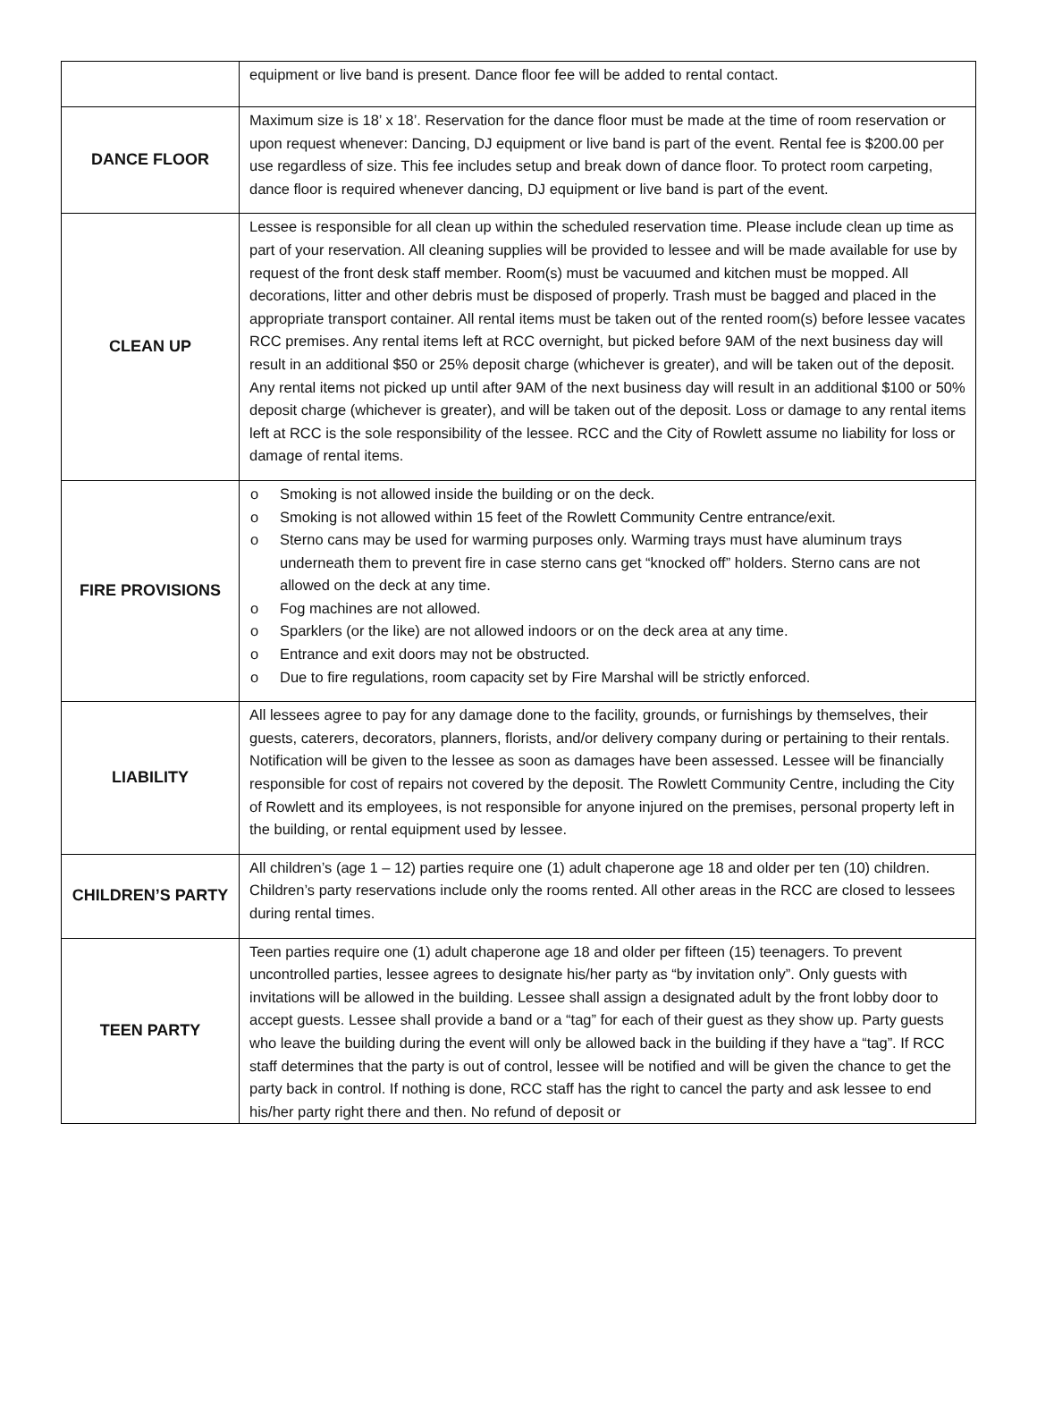| | equipment or live band is present. Dance floor fee will be added to rental contact. |
| DANCE FLOOR | Maximum size is 18’ x 18’. Reservation for the dance floor must be made at the time of room reservation or upon request whenever: Dancing, DJ equipment or live band is part of the event. Rental fee is $200.00 per use regardless of size. This fee includes setup and break down of dance floor. To protect room carpeting, dance floor is required whenever dancing, DJ equipment or live band is part of the event. |
| CLEAN UP | Lessee is responsible for all clean up within the scheduled reservation time. Please include clean up time as part of your reservation. All cleaning supplies will be provided to lessee and will be made available for use by request of the front desk staff member. Room(s) must be vacuumed and kitchen must be mopped. All decorations, litter and other debris must be disposed of properly. Trash must be bagged and placed in the appropriate transport container. All rental items must be taken out of the rented room(s) before lessee vacates RCC premises. Any rental items left at RCC overnight, but picked before 9AM of the next business day will result in an additional $50 or 25% deposit charge (whichever is greater), and will be taken out of the deposit. Any rental items not picked up until after 9AM of the next business day will result in an additional $100 or 50% deposit charge (whichever is greater), and will be taken out of the deposit. Loss or damage to any rental items left at RCC is the sole responsibility of the lessee. RCC and the City of Rowlett assume no liability for loss or damage of rental items. |
| FIRE PROVISIONS | o Smoking is not allowed inside the building or on the deck. o Smoking is not allowed within 15 feet of the Rowlett Community Centre entrance/exit. o Sterno cans may be used for warming purposes only. Warming trays must have aluminum trays underneath them to prevent fire in case sterno cans get “knocked off” holders. Sterno cans are not allowed on the deck at any time. o Fog machines are not allowed. o Sparklers (or the like) are not allowed indoors or on the deck area at any time. o Entrance and exit doors may not be obstructed. o Due to fire regulations, room capacity set by Fire Marshal will be strictly enforced. |
| LIABILITY | All lessees agree to pay for any damage done to the facility, grounds, or furnishings by themselves, their guests, caterers, decorators, planners, florists, and/or delivery company during or pertaining to their rentals. Notification will be given to the lessee as soon as damages have been assessed. Lessee will be financially responsible for cost of repairs not covered by the deposit. The Rowlett Community Centre, including the City of Rowlett and its employees, is not responsible for anyone injured on the premises, personal property left in the building, or rental equipment used by lessee. |
| CHILDREN’S PARTY | All children’s (age 1 – 12) parties require one (1) adult chaperone age 18 and older per ten (10) children. Children’s party reservations include only the rooms rented. All other areas in the RCC are closed to lessees during rental times. |
| TEEN PARTY | Teen parties require one (1) adult chaperone age 18 and older per fifteen (15) teenagers. To prevent uncontrolled parties, lessee agrees to designate his/her party as “by invitation only”. Only guests with invitations will be allowed in the building. Lessee shall assign a designated adult by the front lobby door to accept guests. Lessee shall provide a band or a “tag” for each of their guest as they show up. Party guests who leave the building during the event will only be allowed back in the building if they have a “tag”. If RCC staff determines that the party is out of control, lessee will be notified and will be given the chance to get the party back in control. If nothing is done, RCC staff has the right to cancel the party and ask lessee to end his/her party right there and then. No refund of deposit or |